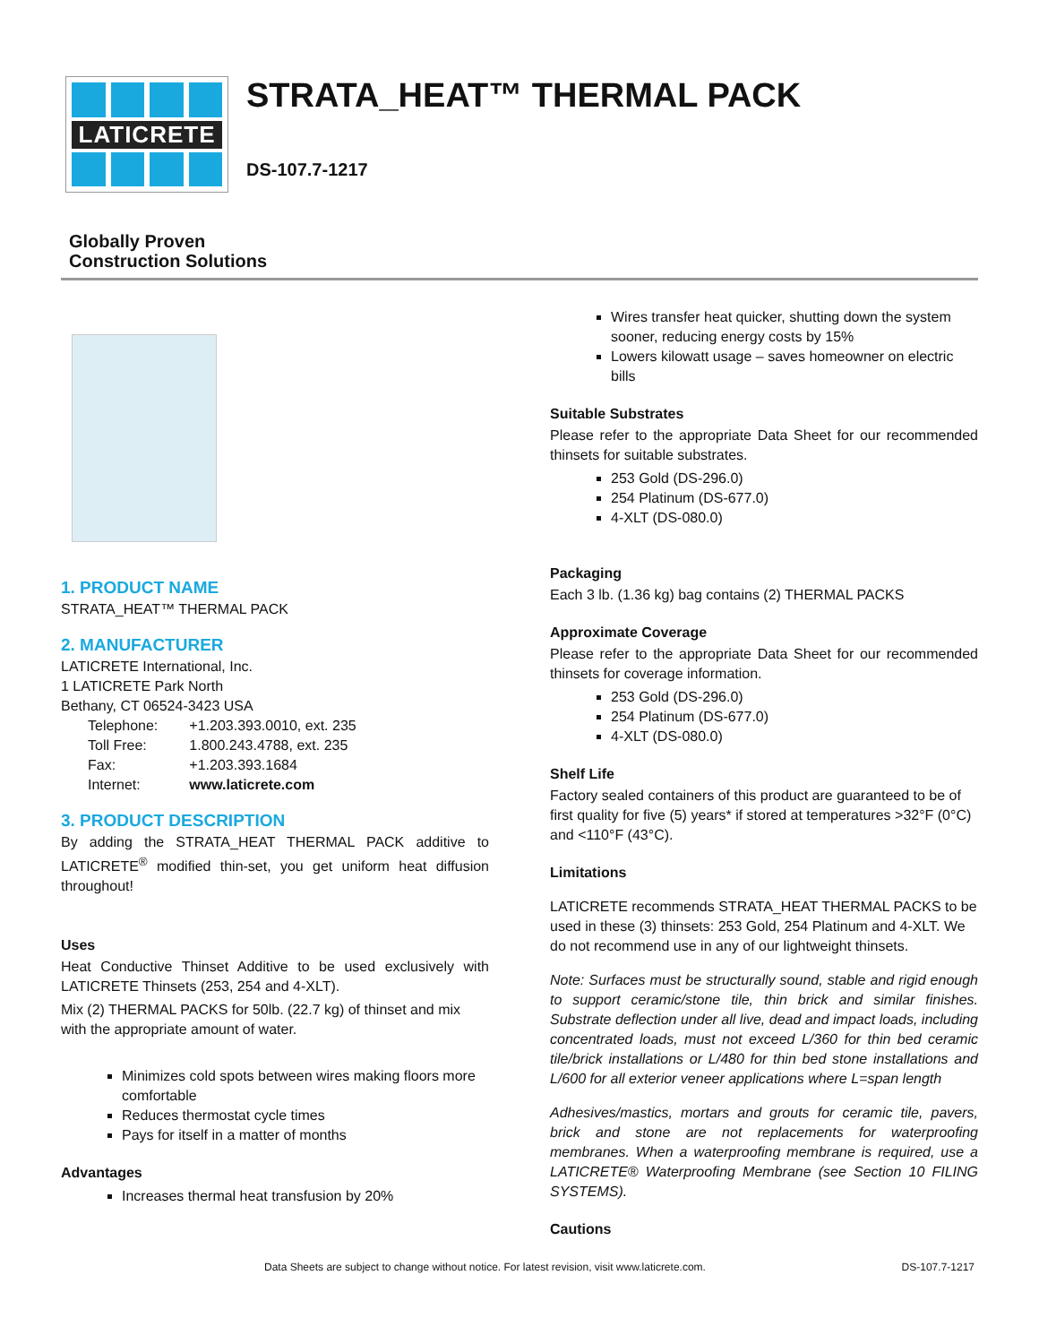LATICRETE
STRATA_HEAT™ THERMAL PACK
DS-107.7-1217
Globally Proven
Construction Solutions
1. PRODUCT NAME
STRATA_HEAT™ THERMAL PACK
2. MANUFACTURER
LATICRETE International, Inc.
1 LATICRETE Park North
Bethany, CT 06524-3423 USA
| Telephone: | +1.203.393.0010, ext. 235 |
| Toll Free: | 1.800.243.4788, ext. 235 |
| Fax: | +1.203.393.1684 |
| Internet: | www.laticrete.com |
3. PRODUCT DESCRIPTION
By adding the STRATA_HEAT THERMAL PACK additive to LATICRETE<sup>®</sup> modified thin-set, you get uniform heat diffusion throughout!
Uses
Heat Conductive Thinset Additive to be used exclusively with LATICRETE Thinsets (253, 254 and 4-XLT).
Mix (2) THERMAL PACKS for 50lb. (22.7 kg) of thinset and mix with the appropriate amount of water.
Minimizes cold spots between wires making floors more comfortable
Reduces thermostat cycle times
Pays for itself in a matter of months
Advantages
Increases thermal heat transfusion by 20%
Wires transfer heat quicker, shutting down the system sooner, reducing energy costs by 15%
Lowers kilowatt usage – saves homeowner on electric bills
Suitable Substrates
Please refer to the appropriate Data Sheet for our recommended thinsets for suitable substrates.
253 Gold (DS-296.0)
254 Platinum (DS-677.0)
4-XLT (DS-080.0)
Packaging
Each 3 lb. (1.36 kg) bag contains (2) THERMAL PACKS
Approximate Coverage
Please refer to the appropriate Data Sheet for our recommended thinsets for coverage information.
253 Gold (DS-296.0)
254 Platinum (DS-677.0)
4-XLT (DS-080.0)
Shelf Life
Factory sealed containers of this product are guaranteed to be of first quality for five (5) years* if stored at temperatures >32°F (0°C) and <110°F (43°C).
Limitations
LATICRETE recommends STRATA_HEAT THERMAL PACKS to be used in these (3) thinsets: 253 Gold, 254 Platinum and 4-XLT. We do not recommend use in any of our lightweight thinsets.
Note: Surfaces must be structurally sound, stable and rigid enough to support ceramic/stone tile, thin brick and similar finishes. Substrate deflection under all live, dead and impact loads, including concentrated loads, must not exceed L/360 for thin bed ceramic tile/brick installations or L/480 for thin bed stone installations and L/600 for all exterior veneer applications where L=span length
Adhesives/mastics, mortars and grouts for ceramic tile, pavers, brick and stone are not replacements for waterproofing membranes. When a waterproofing membrane is required, use a LATICRETE® Waterproofing Membrane (see Section 10 FILING SYSTEMS).
Cautions
Data Sheets are subject to change without notice. For latest revision, visit www.laticrete.com.
DS-107.7-1217